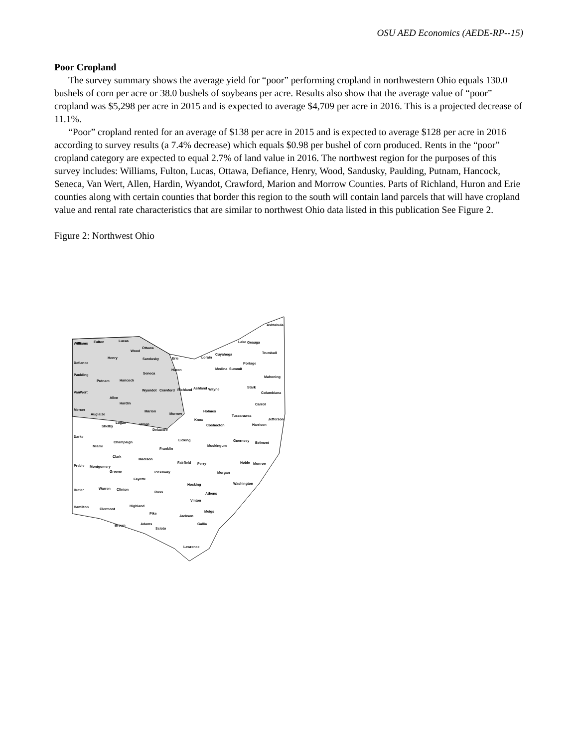OSU AED Economics (AEDE-RP--15)
Poor Cropland
The survey summary shows the average yield for “poor” performing cropland in northwestern Ohio equals 130.0 bushels of corn per acre or 38.0 bushels of soybeans per acre. Results also show that the average value of “poor” cropland was $5,298 per acre in 2015 and is expected to average $4,709 per acre in 2016. This is a projected decrease of 11.1%.
“Poor” cropland rented for an average of $138 per acre in 2015 and is expected to average $128 per acre in 2016 according to survey results (a 7.4% decrease) which equals $0.98 per bushel of corn produced. Rents in the “poor” cropland category are expected to equal 2.7% of land value in 2016. The northwest region for the purposes of this survey includes: Williams, Fulton, Lucas, Ottawa, Defiance, Henry, Wood, Sandusky, Paulding, Putnam, Hancock, Seneca, Van Wert, Allen, Hardin, Wyandot, Crawford, Marion and Morrow Counties. Parts of Richland, Huron and Erie counties along with certain counties that border this region to the south will contain land parcels that will have cropland value and rental rate characteristics that are similar to northwest Ohio data listed in this publication See Figure 2.
Figure 2: Northwest Ohio
Williams Fulton Lucas
Ottawa
Wood
Ashtabula
Lake Geauga
Trumbull Cuyahoga
Lorain Erie Sandusky Henry
Defiance Portage
Huron Medina Summit
Seneca Paulding Mahoning
Hancock Putnam
Stark Ashland Wayne Richland Wyandot Crawford VanWert Columbiana
Allen
Hardin Carroll
Mercer Marion Holmes
Morrow Auglaize Tuscarawas
Knox Jefferson
Logan Union Shelby Coshocton Harrison
Delaware
Darke
Licking Guernsey Champaign Belmont
Miami Muskingum
Franklin
Clark
Madison
Fairfield Perry Noble Monroe Preble Montgomery
Greene Pickaway Morgan
Fayette
Washington Hocking
Warren Clinton Butler Ross Athens
Vinton
Highland Hamilton Clermont
Meigs Pike
Jackson
Adams Gallia Brown
Scioto
Lawrence